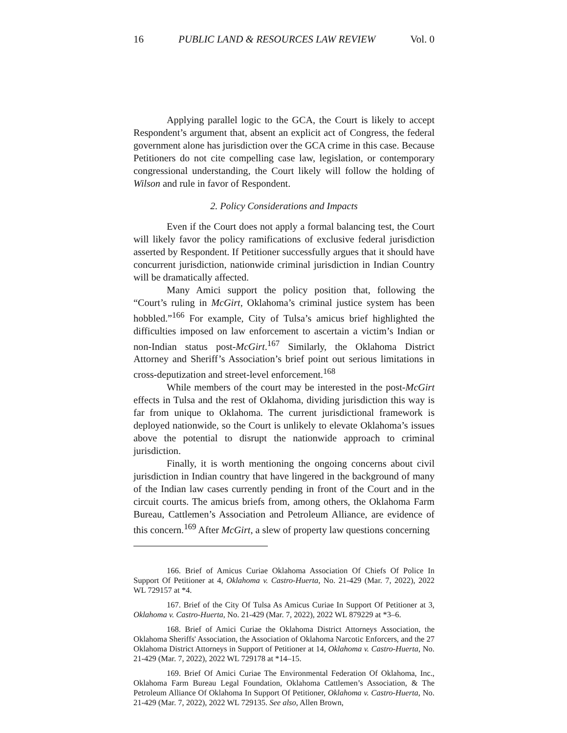16 PUBLIC LAND & RESOURCES LAW REVIEW Vol. 0
Applying parallel logic to the GCA, the Court is likely to accept Respondent’s argument that, absent an explicit act of Congress, the federal government alone has jurisdiction over the GCA crime in this case. Because Petitioners do not cite compelling case law, legislation, or contemporary congressional understanding, the Court likely will follow the holding of Wilson and rule in favor of Respondent.
2. Policy Considerations and Impacts
Even if the Court does not apply a formal balancing test, the Court will likely favor the policy ramifications of exclusive federal jurisdiction asserted by Respondent. If Petitioner successfully argues that it should have concurrent jurisdiction, nationwide criminal jurisdiction in Indian Country will be dramatically affected.
Many Amici support the policy position that, following the “Court’s ruling in McGirt, Oklahoma’s criminal justice system has been hobbled.”<sup>166</sup> For example, City of Tulsa’s amicus brief highlighted the difficulties imposed on law enforcement to ascertain a victim’s Indian or non-Indian status post-McGirt.<sup>167</sup> Similarly, the Oklahoma District Attorney and Sheriff’s Association’s brief point out serious limitations in cross-deputization and street-level enforcement.<sup>168</sup>
While members of the court may be interested in the post-McGirt effects in Tulsa and the rest of Oklahoma, dividing jurisdiction this way is far from unique to Oklahoma. The current jurisdictional framework is deployed nationwide, so the Court is unlikely to elevate Oklahoma’s issues above the potential to disrupt the nationwide approach to criminal jurisdiction.
Finally, it is worth mentioning the ongoing concerns about civil jurisdiction in Indian country that have lingered in the background of many of the Indian law cases currently pending in front of the Court and in the circuit courts. The amicus briefs from, among others, the Oklahoma Farm Bureau, Cattlemen’s Association and Petroleum Alliance, are evidence of this concern.<sup>169</sup> After McGirt, a slew of property law questions concerning
166. Brief of Amicus Curiae Oklahoma Association Of Chiefs Of Police In Support Of Petitioner at 4, Oklahoma v. Castro-Huerta, No. 21-429 (Mar. 7, 2022), 2022 WL 729157 at *4.
167. Brief of the City Of Tulsa As Amicus Curiae In Support Of Petitioner at 3, Oklahoma v. Castro-Huerta, No. 21-429 (Mar. 7, 2022), 2022 WL 879229 at *3–6.
168. Brief of Amici Curiae the Oklahoma District Attorneys Association, the Oklahoma Sheriffs' Association, the Association of Oklahoma Narcotic Enforcers, and the 27 Oklahoma District Attorneys in Support of Petitioner at 14, Oklahoma v. Castro-Huerta, No. 21-429 (Mar. 7, 2022), 2022 WL 729178 at *14–15.
169. Brief Of Amici Curiae The Environmental Federation Of Oklahoma, Inc., Oklahoma Farm Bureau Legal Foundation, Oklahoma Cattlemen’s Association, & The Petroleum Alliance Of Oklahoma In Support Of Petitioner, Oklahoma v. Castro-Huerta, No. 21-429 (Mar. 7, 2022), 2022 WL 729135. See also, Allen Brown,